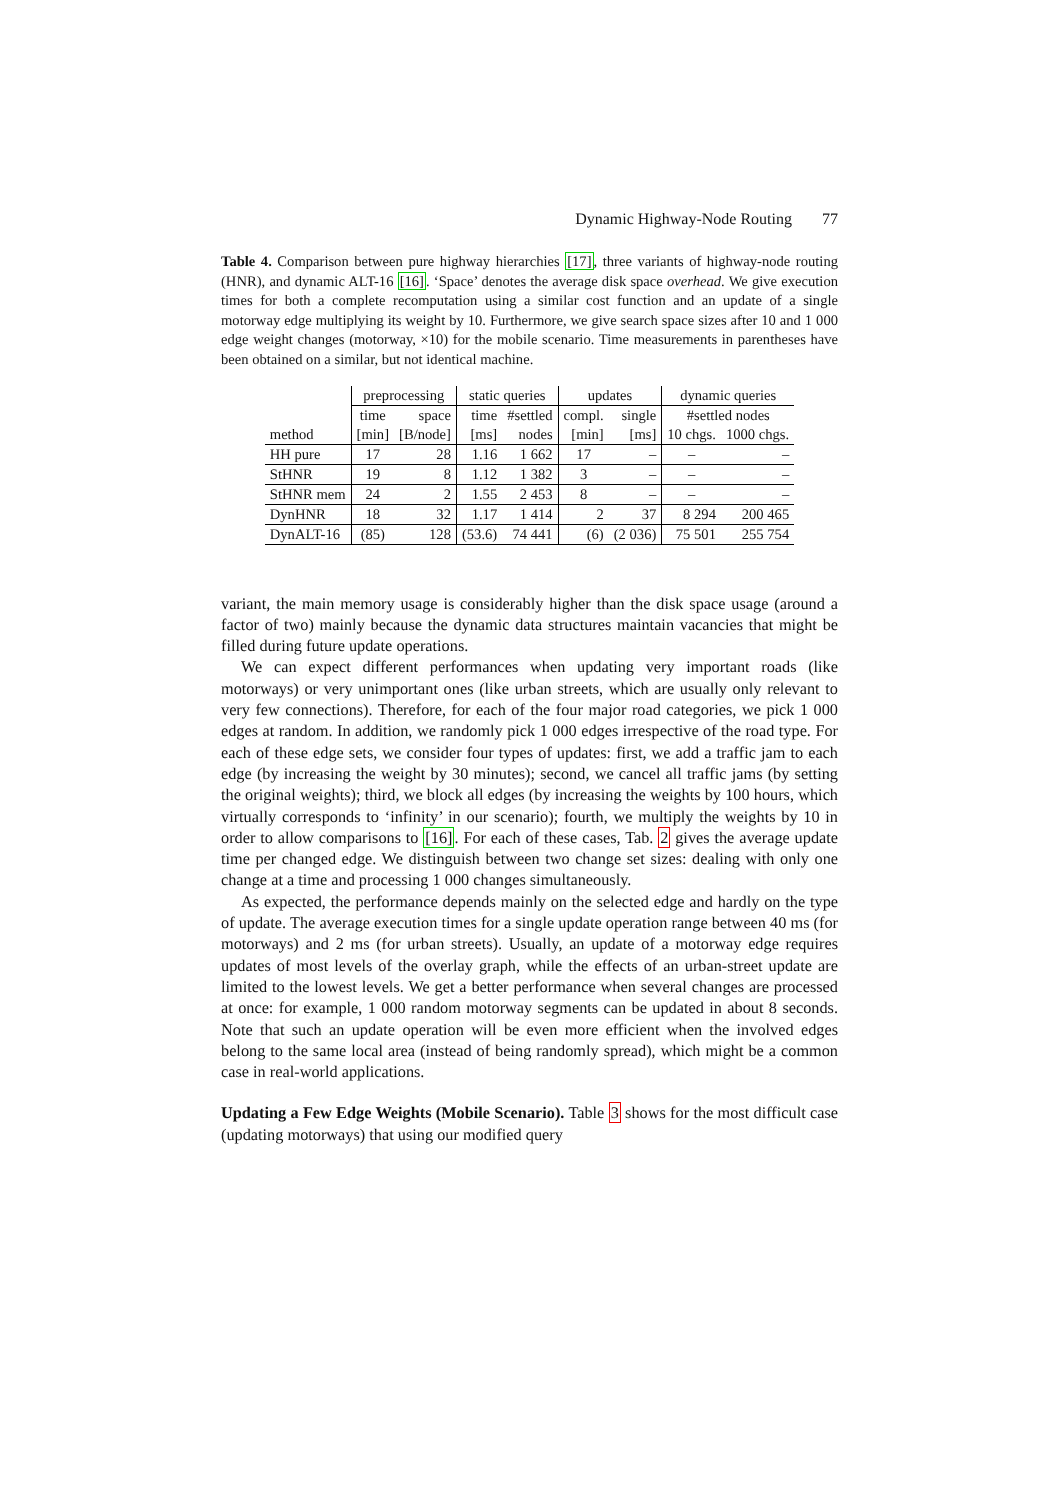Dynamic Highway-Node Routing 77
Table 4. Comparison between pure highway hierarchies [17], three variants of highway-node routing (HNR), and dynamic ALT-16 [16]. ‘Space’ denotes the average disk space overhead. We give execution times for both a complete recomputation using a similar cost function and an update of a single motorway edge multiplying its weight by 10. Furthermore, we give search space sizes after 10 and 1 000 edge weight changes (motorway, ×10) for the mobile scenario. Time measurements in parentheses have been obtained on a similar, but not identical machine.
| | preprocessing | | static queries | | updates | | dynamic queries | |
| --- | --- | --- | --- | --- | --- | --- | --- | --- |
| | time | space | time | #settled | compl. | single | #settled nodes | |
| method | [min] | [B/node] | [ms] | nodes | [min] | [ms] | 10 chgs. | 1000 chgs. |
| HH pure | 17 | 28 | 1.16 | 1 662 | 17 | – | – | – |
| StHNR | 19 | 8 | 1.12 | 1 382 | 3 | – | – | – |
| StHNR mem | 24 | 2 | 1.55 | 2 453 | 8 | – | – | – |
| DynHNR | 18 | 32 | 1.17 | 1 414 | 2 | 37 | 8 294 | 200 465 |
| DynALT-16 | (85) | 128 | (53.6) | 74 441 | (6) | (2 036) | 75 501 | 255 754 |
variant, the main memory usage is considerably higher than the disk space usage (around a factor of two) mainly because the dynamic data structures maintain vacancies that might be filled during future update operations.
We can expect different performances when updating very important roads (like motorways) or very unimportant ones (like urban streets, which are usually only relevant to very few connections). Therefore, for each of the four major road categories, we pick 1 000 edges at random. In addition, we randomly pick 1 000 edges irrespective of the road type. For each of these edge sets, we consider four types of updates: first, we add a traffic jam to each edge (by increasing the weight by 30 minutes); second, we cancel all traffic jams (by setting the original weights); third, we block all edges (by increasing the weights by 100 hours, which virtually corresponds to ‘infinity’ in our scenario); fourth, we multiply the weights by 10 in order to allow comparisons to [16]. For each of these cases, Tab. 2 gives the average update time per changed edge. We distinguish between two change set sizes: dealing with only one change at a time and processing 1 000 changes simultaneously.
As expected, the performance depends mainly on the selected edge and hardly on the type of update. The average execution times for a single update operation range between 40 ms (for motorways) and 2 ms (for urban streets). Usually, an update of a motorway edge requires updates of most levels of the overlay graph, while the effects of an urban-street update are limited to the lowest levels. We get a better performance when several changes are processed at once: for example, 1 000 random motorway segments can be updated in about 8 seconds. Note that such an update operation will be even more efficient when the involved edges belong to the same local area (instead of being randomly spread), which might be a common case in real-world applications.
Updating a Few Edge Weights (Mobile Scenario). Table 3 shows for the most difficult case (updating motorways) that using our modified query